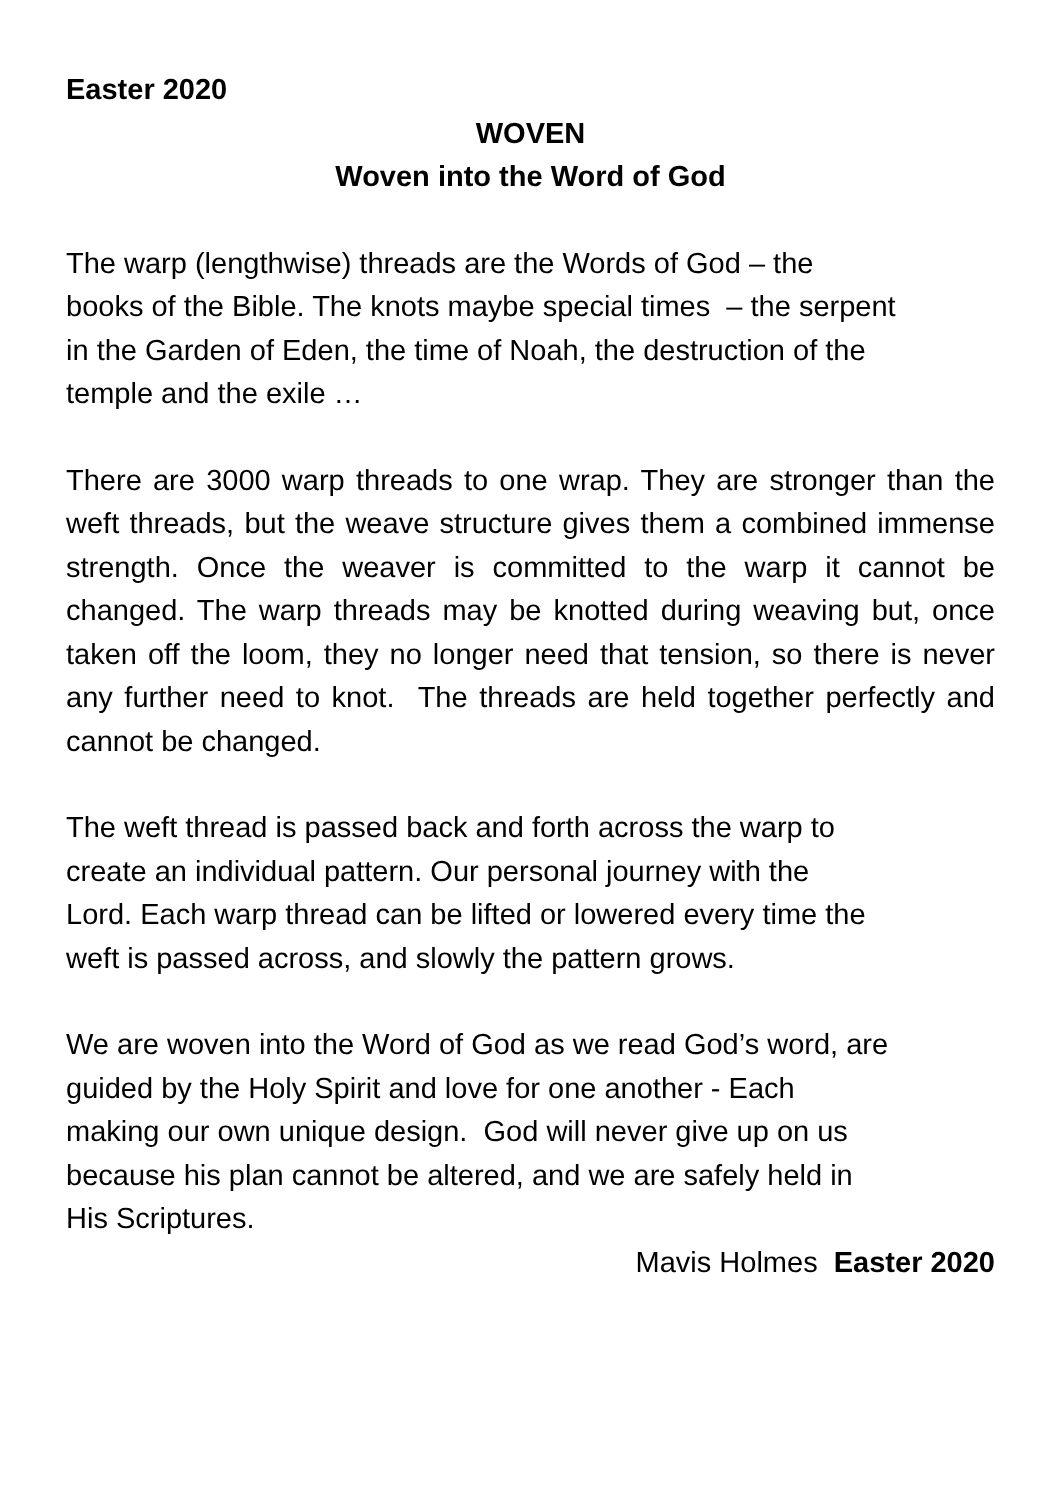Easter 2020
WOVEN
Woven into the Word of God
The warp (lengthwise) threads are the Words of God – the
books of the Bible. The knots maybe special times – the serpent
in the Garden of Eden, the time of Noah, the destruction of the
temple and the exile …
There are 3000 warp threads to one wrap. They are stronger than the weft threads, but the weave structure gives them a combined immense strength. Once the weaver is committed to the warp it cannot be changed. The warp threads may be knotted during weaving but, once taken off the loom, they no longer need that tension, so there is never any further need to knot. The threads are held together perfectly and cannot be changed.
The weft thread is passed back and forth across the warp to
create an individual pattern. Our personal journey with the
Lord. Each warp thread can be lifted or lowered every time the
weft is passed across, and slowly the pattern grows.
We are woven into the Word of God as we read God’s word, are
guided by the Holy Spirit and love for one another - Each
making our own unique design. God will never give up on us
because his plan cannot be altered, and we are safely held in
His Scriptures.
Mavis Holmes Easter 2020